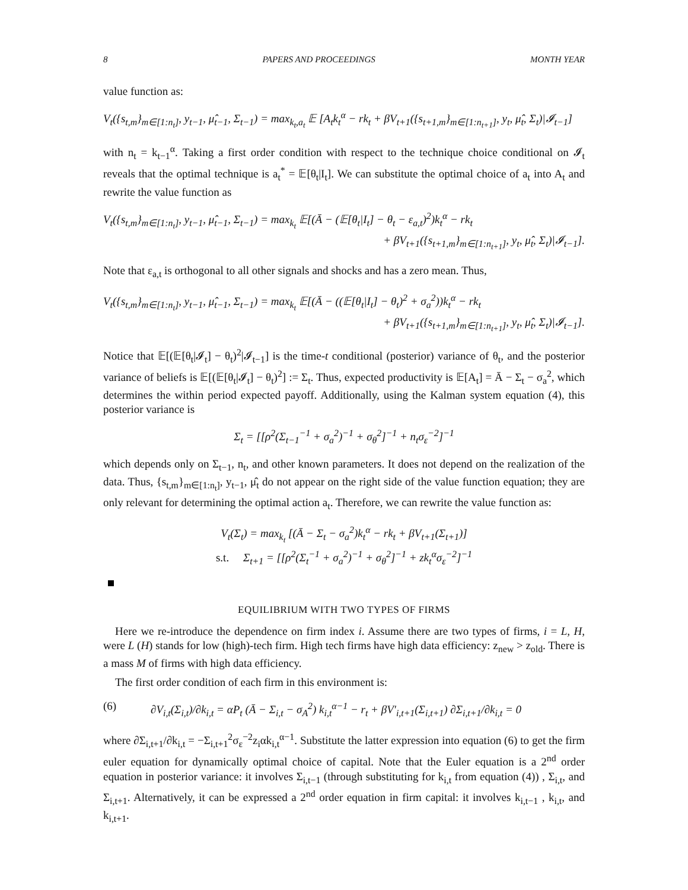8 PAPERS AND PROCEEDINGS MONTH YEAR
value function as:
V<sub>t</sub>({s<sub>t,m</sub>}<sub>m∈[1:n<sub>t</sub>]</sub>, y<sub>t−1</sub>, μ̂<sub>t−1</sub>, Σ<sub>t−1</sub>) = max<sub>k<sub>t</sub>,a<sub>t</sub></sub> 𝔼 [A<sub>t</sub>k<sub>t</sub><sup>α</sup> − rk<sub>t</sub> + βV<sub>t+1</sub>({s<sub>t+1,m</sub>}<sub>m∈[1:n<sub>t+1</sub>]</sub>, y<sub>t</sub>, μ̂<sub>t</sub>, Σ<sub>t</sub>)|𝓘<sub>t−1</sub>]
with n<sub>t</sub> = k<sub>t−1</sub><sup>α</sup>. Taking a first order condition with respect to the technique choice conditional on 𝓘<sub>t</sub> reveals that the optimal technique is a<sub>t</sub><sup>*</sup> = 𝔼[θ<sub>t</sub>|I<sub>t</sub>]. We can substitute the optimal choice of a<sub>t</sub> into A<sub>t</sub> and rewrite the value function as
V<sub>t</sub>({s<sub>t,m</sub>}<sub>m∈[1:n<sub>t</sub>]</sub>, y<sub>t−1</sub>, μ̂<sub>t−1</sub>, Σ<sub>t−1</sub>) = max<sub>k<sub>t</sub></sub> 𝔼[(Ā − (𝔼[θ<sub>t</sub>|I<sub>t</sub>] − θ<sub>t</sub> − ε<sub>a,t</sub>)<sup>2</sup>)k<sub>t</sub><sup>α</sup> − rk<sub>t</sub>
+ βV<sub>t+1</sub>({s<sub>t+1,m</sub>}<sub>m∈[1:n<sub>t+1</sub>]</sub>, y<sub>t</sub>, μ̂<sub>t</sub>, Σ<sub>t</sub>)|𝓘<sub>t−1</sub>].
Note that ε<sub>a,t</sub> is orthogonal to all other signals and shocks and has a zero mean. Thus,
V<sub>t</sub>({s<sub>t,m</sub>}<sub>m∈[1:n<sub>t</sub>]</sub>, y<sub>t−1</sub>, μ̂<sub>t−1</sub>, Σ<sub>t−1</sub>) = max<sub>k<sub>t</sub></sub> 𝔼[(Ā − ((𝔼[θ<sub>t</sub>|I<sub>t</sub>] − θ<sub>t</sub>)<sup>2</sup> + σ<sub>a</sub><sup>2</sup>))k<sub>t</sub><sup>α</sup> − rk<sub>t</sub>
+ βV<sub>t+1</sub>({s<sub>t+1,m</sub>}<sub>m∈[1:n<sub>t+1</sub>]</sub>, y<sub>t</sub>, μ̂<sub>t</sub>, Σ<sub>t</sub>)|𝓘<sub>t−1</sub>].
Notice that 𝔼[(𝔼[θ<sub>t</sub>|𝓘<sub>t</sub>] − θ<sub>t</sub>)<sup>2</sup>|𝓘<sub>t−1</sub>] is the time-t conditional (posterior) variance of θ<sub>t</sub>, and the posterior variance of beliefs is 𝔼[(𝔼[θ<sub>t</sub>|𝓘<sub>t</sub>] − θ<sub>t</sub>)<sup>2</sup>] := Σ<sub>t</sub>. Thus, expected productivity is 𝔼[A<sub>t</sub>] = Ā − Σ<sub>t</sub> − σ<sub>a</sub><sup>2</sup>, which determines the within period expected payoff. Additionally, using the Kalman system equation (4), this posterior variance is
Σ<sub>t</sub> = [[ρ<sup>2</sup>(Σ<sub>t−1</sub><sup>−1</sup> + σ<sub>a</sub><sup>2</sup>)<sup>−1</sup> + σ<sub>θ</sub><sup>2</sup>]<sup>−1</sup> + n<sub>t</sub>σ<sub>ε</sub><sup>−2</sup>]<sup>−1</sup>
which depends only on Σ<sub>t−1</sub>, n<sub>t</sub>, and other known parameters. It does not depend on the realization of the data. Thus, {s<sub>t,m</sub>}<sub>m∈[1:n<sub>t</sub>]</sub>, y<sub>t−1</sub>, μ̂<sub>t</sub> do not appear on the right side of the value function equation; they are only relevant for determining the optimal action a<sub>t</sub>. Therefore, we can rewrite the value function as:
V<sub>t</sub>(Σ<sub>t</sub>) = max<sub>k<sub>t</sub></sub> [(Ā − Σ<sub>t</sub> − σ<sub>a</sub><sup>2</sup>)k<sub>t</sub><sup>α</sup> − rk<sub>t</sub> + βV<sub>t+1</sub>(Σ<sub>t+1</sub>)]
s.t. Σ<sub>t+1</sub> = [[ρ<sup>2</sup>(Σ<sub>t</sub><sup>−1</sup> + σ<sub>a</sub><sup>2</sup>)<sup>−1</sup> + σ<sub>θ</sub><sup>2</sup>]<sup>−1</sup> + zk<sub>t</sub><sup>α</sup>σ<sub>ε</sub><sup>−2</sup>]<sup>−1</sup>
EQUILIBRIUM WITH TWO TYPES OF FIRMS
Here we re-introduce the dependence on firm index i. Assume there are two types of firms, i = L, H, were L (H) stands for low (high)-tech firm. High tech firms have high data efficiency: z<sub>new</sub> > z<sub>old</sub>. There is a mass M of firms with high data efficiency.
The first order condition of each firm in this environment is:
(6) ∂V<sub>i,t</sub>(Σ<sub>i,t</sub>)/∂k<sub>i,t</sub> = αP<sub>t</sub> (Ā − Σ<sub>i,t</sub> − σ<sub>A</sub><sup>2</sup>) k<sub>i,t</sub><sup>α−1</sup> − r<sub>t</sub> + βV′<sub>i,t+1</sub>(Σ<sub>i,t+1</sub>) ∂Σ<sub>i,t+1</sub>/∂k<sub>i,t</sub> = 0
where ∂Σ<sub>i,t+1</sub>/∂k<sub>i,t</sub> = −Σ<sub>i,t+1</sub><sup>2</sup>σ<sub>ε</sub><sup>−2</sup>z<sub>i</sub>αk<sub>i,t</sub><sup>α−1</sup>. Substitute the latter expression into equation (6) to get the firm euler equation for dynamically optimal choice of capital. Note that the Euler equation is a 2<sup>nd</sup> order equation in posterior variance: it involves Σ<sub>i,t−1</sub> (through substituting for k<sub>i,t</sub> from equation (4)) , Σ<sub>i,t</sub>, and Σ<sub>i,t+1</sub>. Alternatively, it can be expressed a 2<sup>nd</sup> order equation in firm capital: it involves k<sub>i,t−1</sub> , k<sub>i,t</sub>, and k<sub>i,t+1</sub>.